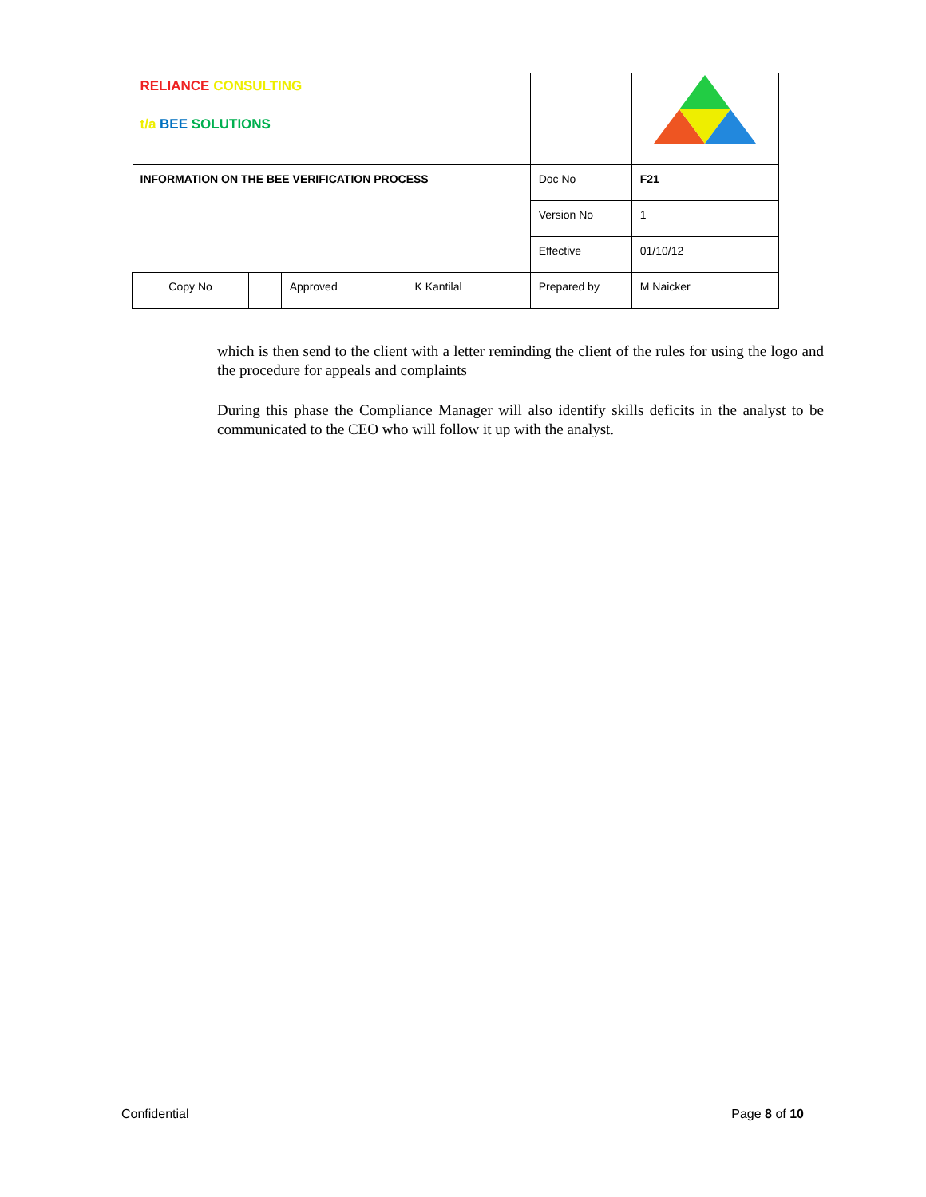| RELIANCE CONSULTING t/a BEE SOLUTIONS | | | | | |
| INFORMATION ON THE BEE VERIFICATION PROCESS | | | | Doc No | F21 |
| | | | | Version No | 1 |
| | | | | Effective | 01/10/12 |
| Copy No | | Approved | K Kantilal | Prepared by | M Naicker |
which is then send to the client with a letter reminding the client of the rules for using the logo and the procedure for appeals and complaints
During this phase the Compliance Manager will also identify skills deficits in the analyst to be communicated to the CEO who will follow it up with the analyst.
Confidential Page 8 of 10